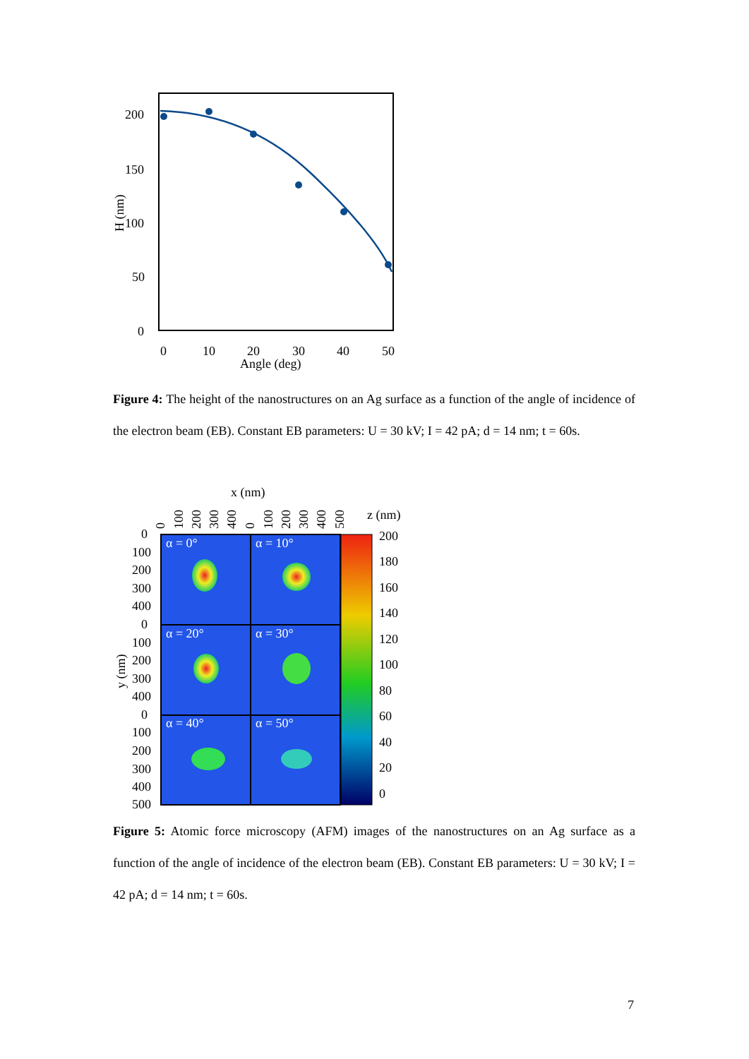200
150
100
50
0
0
10
20
30
40
50
Angle (deg)
H (nm)
Figure 4: The height of the nanostructures on an Ag surface as a function of the angle of incidence of the electron beam (EB). Constant EB parameters: U = 30 kV; I = 42 pA; d = 14 nm; t = 60s.
x (nm)
z (nm)
y (nm)
0
100
200
300
400
0
100
200
300
400
0
100
200
300
400
500
α = 0°
α = 10°
α = 20°
α = 30°
α = 40°
α = 50°
200
180
160
140
120
100
80
60
40
20
0
0
100
200
300
400
0
100
200
300
400
500
Figure 5: Atomic force microscopy (AFM) images of the nanostructures on an Ag surface as a function of the angle of incidence of the electron beam (EB). Constant EB parameters: U = 30 kV; I = 42 pA; d = 14 nm; t = 60s.
7